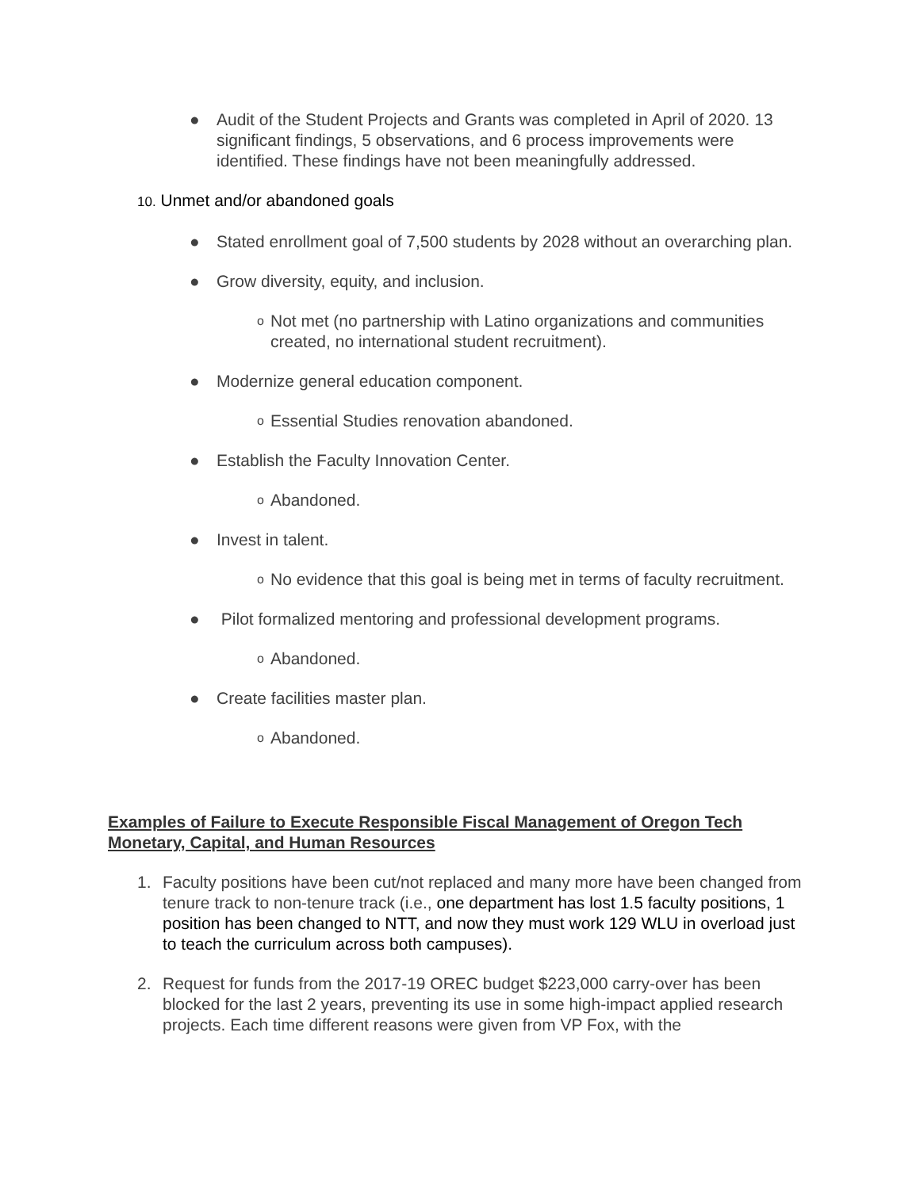● Audit of the Student Projects and Grants was completed in April of 2020. 13 significant findings, 5 observations, and 6 process improvements were identified. These findings have not been meaningfully addressed.
10. Unmet and/or abandoned goals
● Stated enrollment goal of 7,500 students by 2028 without an overarching plan.
● Grow diversity, equity, and inclusion.
o Not met (no partnership with Latino organizations and communities created, no international student recruitment).
● Modernize general education component.
o Essential Studies renovation abandoned.
● Establish the Faculty Innovation Center.
o Abandoned.
● Invest in talent.
o No evidence that this goal is being met in terms of faculty recruitment.
● Pilot formalized mentoring and professional development programs.
o Abandoned.
● Create facilities master plan.
o Abandoned.
Examples of Failure to Execute Responsible Fiscal Management of Oregon Tech Monetary, Capital, and Human Resources
1. Faculty positions have been cut/not replaced and many more have been changed from tenure track to non-tenure track (i.e., one department has lost 1.5 faculty positions, 1 position has been changed to NTT, and now they must work 129 WLU in overload just to teach the curriculum across both campuses).
2. Request for funds from the 2017-19 OREC budget $223,000 carry-over has been blocked for the last 2 years, preventing its use in some high-impact applied research projects. Each time different reasons were given from VP Fox, with the